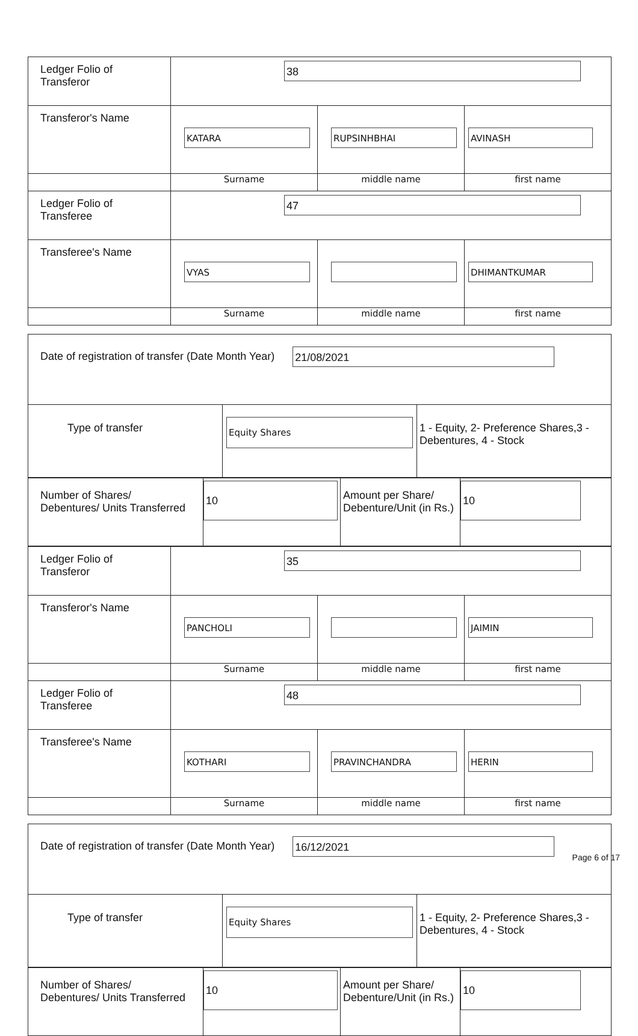| Ledger Folio of Transferor | 38 | | |
| Transferor's Name | KATARA | RUPSINHBHAI | AVINASH |
| | Surname | middle name | first name |
| Ledger Folio of Transferee | 47 | | |
| Transferee's Name | VYAS | | DHIMANTKUMAR |
| | Surname | middle name | first name |
| Date of registration of transfer (Date Month Year) 21/08/2021 | | |
| Type of transfer | Equity Shares | 1 - Equity, 2- Preference Shares,3 - Debentures, 4 - Stock |
| Number of Shares/ Debentures/ Units Transferred | 10 | Amount per Share/ Debenture/Unit (in Rs.) | 10 |
| Ledger Folio of Transferor | 35 | | |
| Transferor's Name | PANCHOLI | | JAIMIN |
| | Surname | middle name | first name |
| Ledger Folio of Transferee | 48 | | |
| Transferee's Name | KOTHARI | PRAVINCHANDRA | HERIN |
| | Surname | middle name | first name |
| Date of registration of transfer (Date Month Year) 16/12/2021 | | |
| Type of transfer | Equity Shares | 1 - Equity, 2- Preference Shares,3 - Debentures, 4 - Stock |
| Number of Shares/ Debentures/ Units Transferred | 10 | Amount per Share/ Debenture/Unit (in Rs.) | 10 |
Page 6 of 17